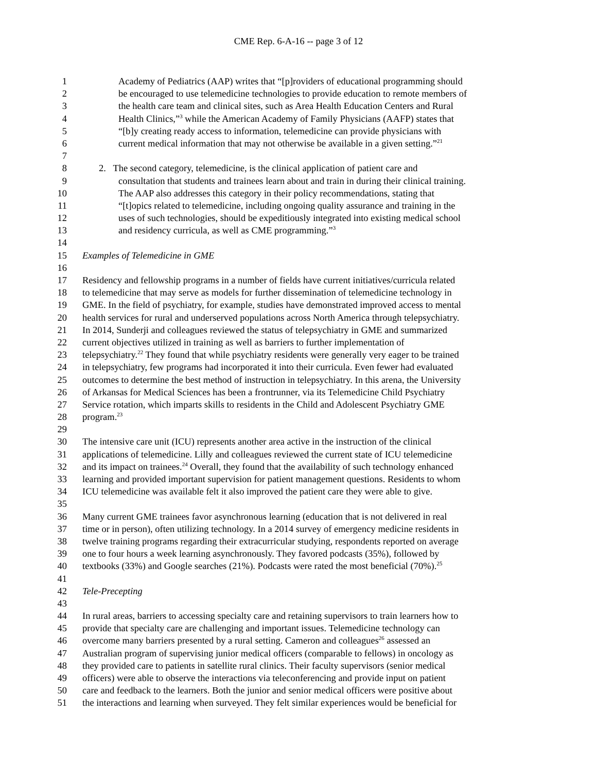CME Rep. 6-A-16 -- page 3 of 12
1 Academy of Pediatrics (AAP) writes that “[p]roviders of educational programming should
2 be encouraged to use telemedicine technologies to provide education to remote members of
3 the health care team and clinical sites, such as Area Health Education Centers and Rural
4 Health Clinics,”<sup>3</sup> while the American Academy of Family Physicians (AAFP) states that
5 “[b]y creating ready access to information, telemedicine can provide physicians with
6 current medical information that may not otherwise be available in a given setting.”<sup>21</sup>
7
8 2. The second category, telemedicine, is the clinical application of patient care and
9 consultation that students and trainees learn about and train in during their clinical training.
10 The AAP also addresses this category in their policy recommendations, stating that
11 “[t]opics related to telemedicine, including ongoing quality assurance and training in the
12 uses of such technologies, should be expeditiously integrated into existing medical school
13 and residency curricula, as well as CME programming.”<sup>3</sup>
14
15 Examples of Telemedicine in GME
16
17 Residency and fellowship programs in a number of fields have current initiatives/curricula related
18 to telemedicine that may serve as models for further dissemination of telemedicine technology in
19 GME. In the field of psychiatry, for example, studies have demonstrated improved access to mental
20 health services for rural and underserved populations across North America through telepsychiatry.
21 In 2014, Sunderji and colleagues reviewed the status of telepsychiatry in GME and summarized
22 current objectives utilized in training as well as barriers to further implementation of
23 telepsychiatry.<sup>22</sup> They found that while psychiatry residents were generally very eager to be trained
24 in telepsychiatry, few programs had incorporated it into their curricula. Even fewer had evaluated
25 outcomes to determine the best method of instruction in telepsychiatry. In this arena, the University
26 of Arkansas for Medical Sciences has been a frontrunner, via its Telemedicine Child Psychiatry
27 Service rotation, which imparts skills to residents in the Child and Adolescent Psychiatry GME
28 program.<sup>23</sup>
29
30 The intensive care unit (ICU) represents another area active in the instruction of the clinical
31 applications of telemedicine. Lilly and colleagues reviewed the current state of ICU telemedicine
32 and its impact on trainees.<sup>24</sup> Overall, they found that the availability of such technology enhanced
33 learning and provided important supervision for patient management questions. Residents to whom
34 ICU telemedicine was available felt it also improved the patient care they were able to give.
35
36 Many current GME trainees favor asynchronous learning (education that is not delivered in real
37 time or in person), often utilizing technology. In a 2014 survey of emergency medicine residents in
38 twelve training programs regarding their extracurricular studying, respondents reported on average
39 one to four hours a week learning asynchronously. They favored podcasts (35%), followed by
40 textbooks (33%) and Google searches (21%). Podcasts were rated the most beneficial (70%).<sup>25</sup>
41
42 Tele-Precepting
43
44 In rural areas, barriers to accessing specialty care and retaining supervisors to train learners how to
45 provide that specialty care are challenging and important issues. Telemedicine technology can
46 overcome many barriers presented by a rural setting. Cameron and colleagues<sup>26</sup> assessed an
47 Australian program of supervising junior medical officers (comparable to fellows) in oncology as
48 they provided care to patients in satellite rural clinics. Their faculty supervisors (senior medical
49 officers) were able to observe the interactions via teleconferencing and provide input on patient
50 care and feedback to the learners. Both the junior and senior medical officers were positive about
51 the interactions and learning when surveyed. They felt similar experiences would be beneficial for